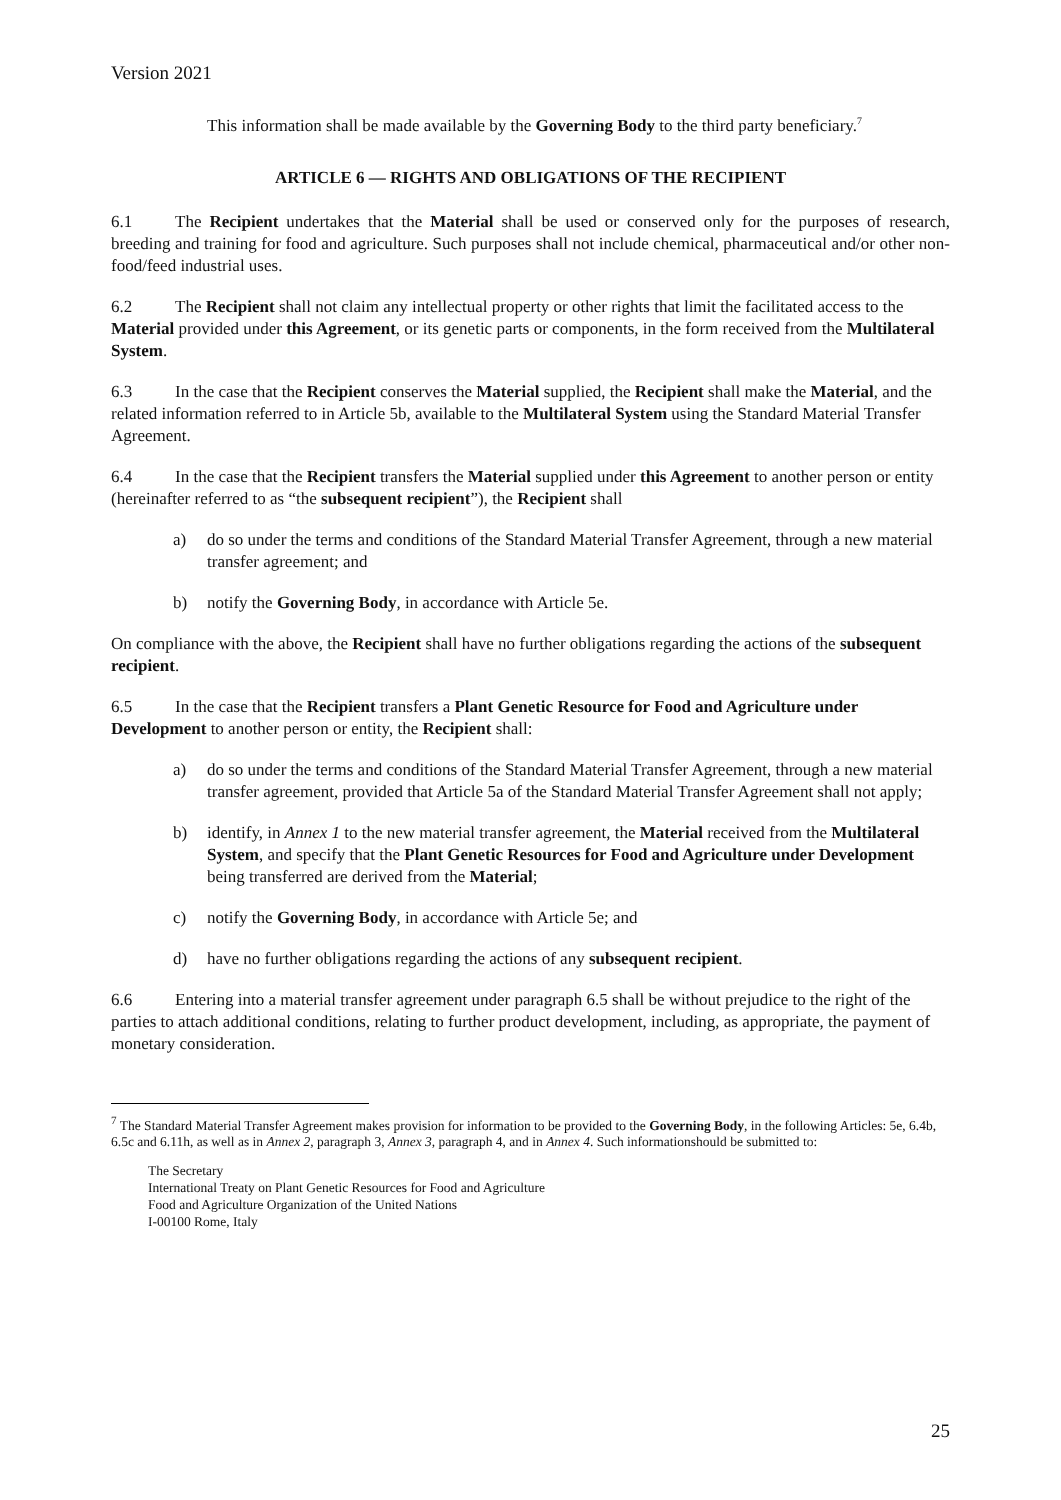Version 2021
This information shall be made available by the Governing Body to the third party beneficiary.<sup>7</sup>
ARTICLE 6 — RIGHTS AND OBLIGATIONS OF THE RECIPIENT
6.1 The Recipient undertakes that the Material shall be used or conserved only for the purposes of research, breeding and training for food and agriculture. Such purposes shall not include chemical, pharmaceutical and/or other non-food/feed industrial uses.
6.2 The Recipient shall not claim any intellectual property or other rights that limit the facilitated access to the Material provided under this Agreement, or its genetic parts or components, in the form received from the Multilateral System.
6.3 In the case that the Recipient conserves the Material supplied, the Recipient shall make the Material, and the related information referred to in Article 5b, available to the Multilateral System using the Standard Material Transfer Agreement.
6.4 In the case that the Recipient transfers the Material supplied under this Agreement to another person or entity (hereinafter referred to as “the subsequent recipient”), the Recipient shall
a) do so under the terms and conditions of the Standard Material Transfer Agreement, through a new material transfer agreement; and
b) notify the Governing Body, in accordance with Article 5e.
On compliance with the above, the Recipient shall have no further obligations regarding the actions of the subsequent recipient.
6.5 In the case that the Recipient transfers a Plant Genetic Resource for Food and Agriculture under Development to another person or entity, the Recipient shall:
a) do so under the terms and conditions of the Standard Material Transfer Agreement, through a new material transfer agreement, provided that Article 5a of the Standard Material Transfer Agreement shall not apply;
b) identify, in Annex 1 to the new material transfer agreement, the Material received from the Multilateral System, and specify that the Plant Genetic Resources for Food and Agriculture under Development being transferred are derived from the Material;
c) notify the Governing Body, in accordance with Article 5e; and
d) have no further obligations regarding the actions of any subsequent recipient.
6.6 Entering into a material transfer agreement under paragraph 6.5 shall be without prejudice to the right of the parties to attach additional conditions, relating to further product development, including, as appropriate, the payment of monetary consideration.
<sup>7</sup> The Standard Material Transfer Agreement makes provision for information to be provided to the Governing Body, in the following Articles: 5e, 6.4b, 6.5c and 6.11h, as well as in Annex 2, paragraph 3, Annex 3, paragraph 4, and in Annex 4. Such informationshould be submitted to:
The Secretary
International Treaty on Plant Genetic Resources for Food and Agriculture
Food and Agriculture Organization of the United Nations
I-00100 Rome, Italy
25